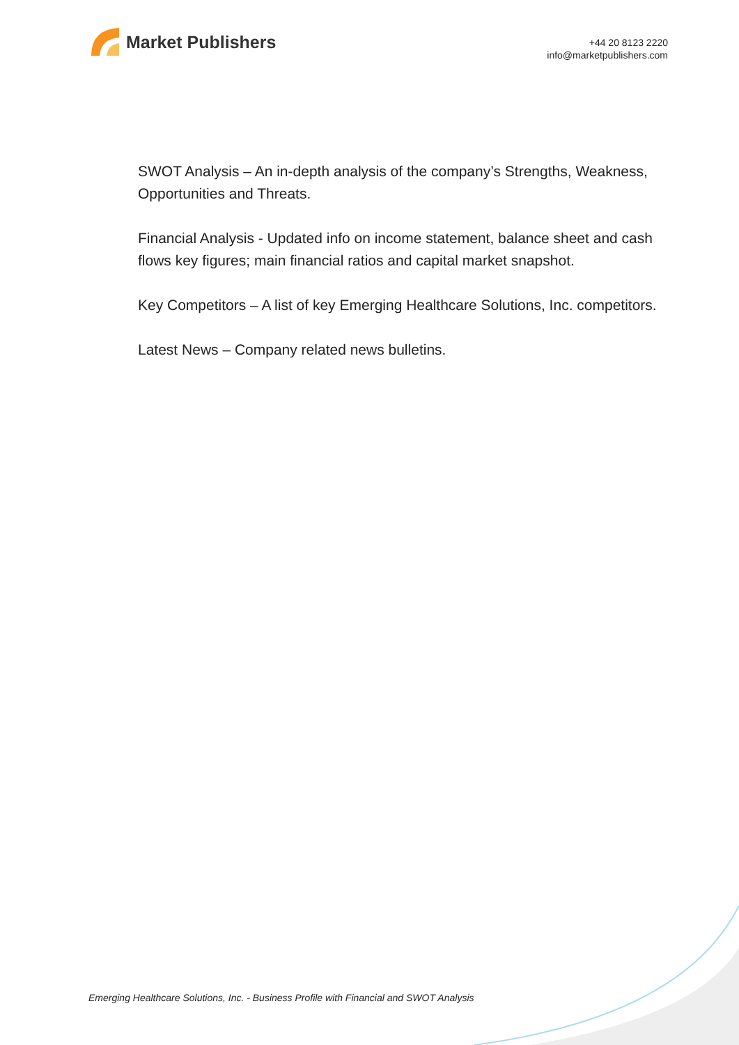Market Publishers
+44 20 8123 2220
info@marketpublishers.com
SWOT Analysis – An in-depth analysis of the company’s Strengths, Weakness, Opportunities and Threats.
Financial Analysis - Updated info on income statement, balance sheet and cash flows key figures; main financial ratios and capital market snapshot.
Key Competitors – A list of key Emerging Healthcare Solutions, Inc. competitors.
Latest News – Company related news bulletins.
Emerging Healthcare Solutions, Inc. - Business Profile with Financial and SWOT Analysis